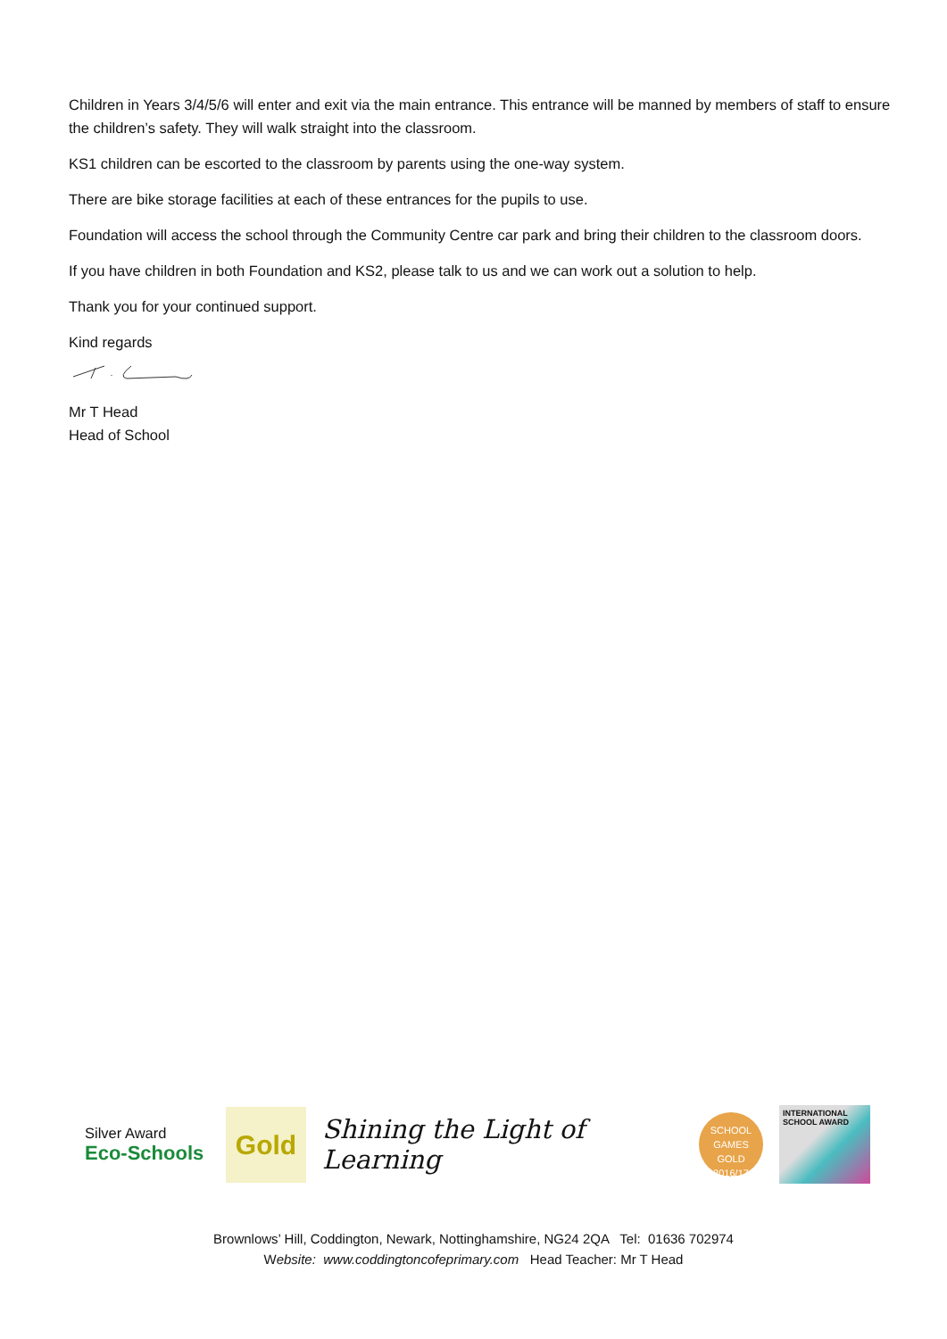Children in Years 3/4/5/6 will enter and exit via the main entrance. This entrance will be manned by members of staff to ensure the children’s safety. They will walk straight into the classroom.
KS1 children can be escorted to the classroom by parents using the one-way system.
There are bike storage facilities at each of these entrances for the pupils to use.
Foundation will access the school through the Community Centre car park and bring their children to the classroom doors.
If you have children in both Foundation and KS2, please talk to us and we can work out a solution to help.
Thank you for your continued support.
Kind regards
Mr T Head
Head of School
Silver Award
Eco-Schools
Gold
Shining the Light of Learning
SCHOOL GAMES
GOLD
2016/17
INTERNATIONAL SCHOOL AWARD
Brownlows’ Hill, Coddington, Newark, Nottinghamshire, NG24 2QA Tel: 01636 702974
Website: www.coddingtoncofeprimary.com Head Teacher: Mr T Head